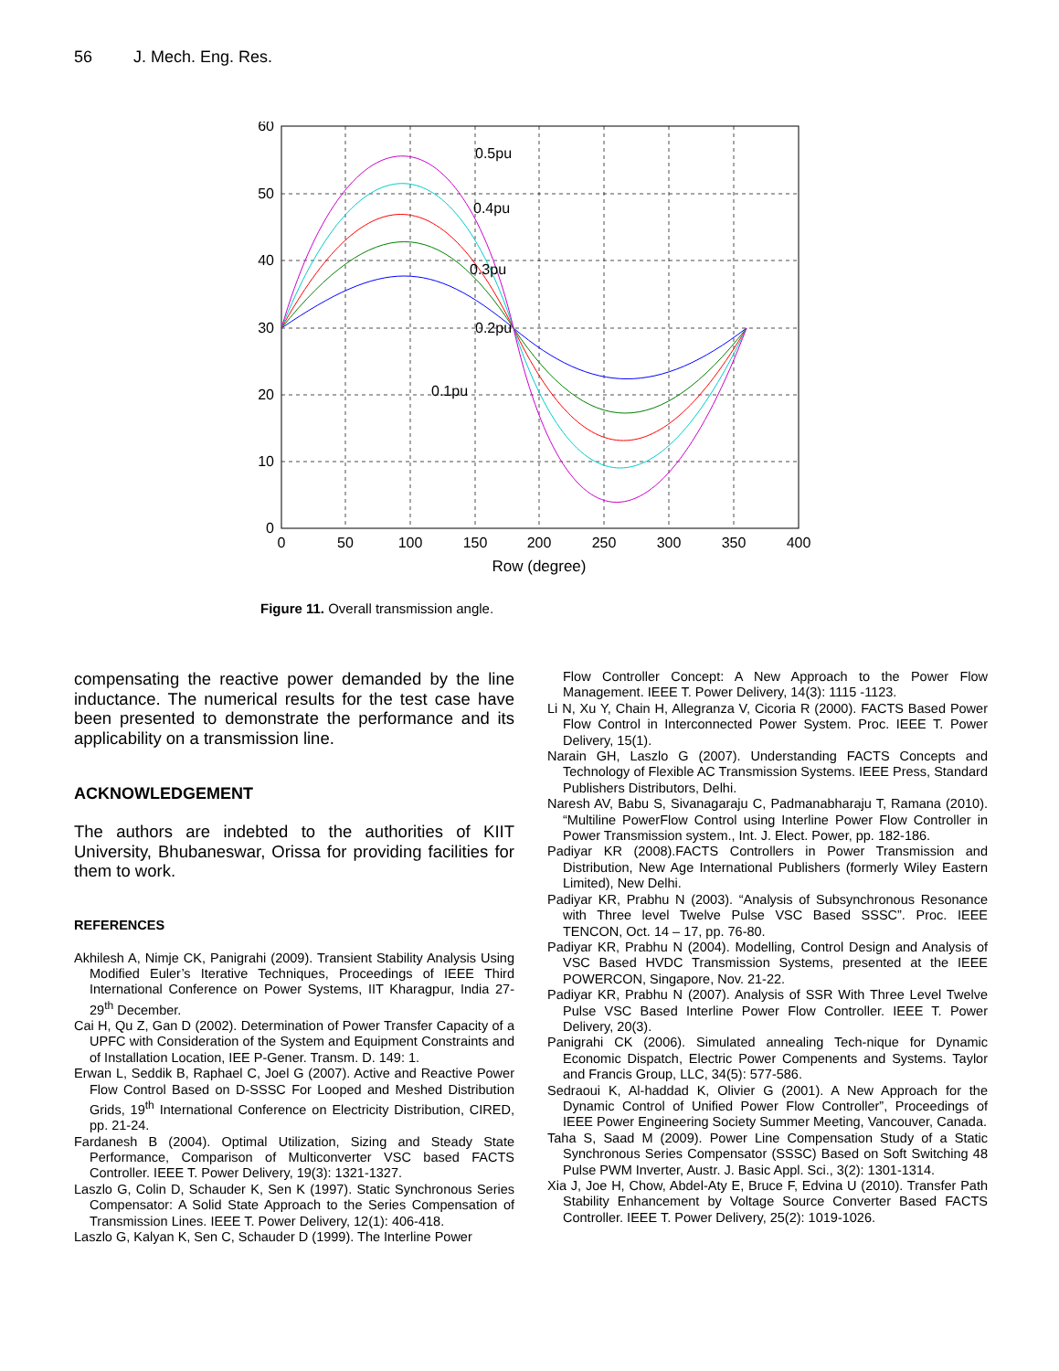56 J. Mech. Eng. Res.
0.5pu
0.4pu
0.3pu
0.2pu
0.1pu
60
50
40
30
20
10
0
0
50
100
150
200
250
300
350
400
Row (degree)
Figure 11. Overall transmission angle.
compensating the reactive power demanded by the line inductance. The numerical results for the test case have been presented to demonstrate the performance and its applicability on a transmission line.
ACKNOWLEDGEMENT
The authors are indebted to the authorities of KIIT University, Bhubaneswar, Orissa for providing facilities for them to work.
REFERENCES
Akhilesh A, Nimje CK, Panigrahi (2009). Transient Stability Analysis Using Modified Euler’s Iterative Techniques, Proceedings of IEEE Third International Conference on Power Systems, IIT Kharagpur, India 27-29<sup>th</sup> December.
Cai H, Qu Z, Gan D (2002). Determination of Power Transfer Capacity of a UPFC with Consideration of the System and Equipment Constraints and of Installation Location, IEE P-Gener. Transm. D. 149: 1.
Erwan L, Seddik B, Raphael C, Joel G (2007). Active and Reactive Power Flow Control Based on D-SSSC For Looped and Meshed Distribution Grids, 19<sup>th</sup> International Conference on Electricity Distribution, CIRED, pp. 21-24.
Fardanesh B (2004). Optimal Utilization, Sizing and Steady State Performance, Comparison of Multiconverter VSC based FACTS Controller. IEEE T. Power Delivery, 19(3): 1321-1327.
Laszlo G, Colin D, Schauder K, Sen K (1997). Static Synchronous Series Compensator: A Solid State Approach to the Series Compensation of Transmission Lines. IEEE T. Power Delivery, 12(1): 406-418.
Laszlo G, Kalyan K, Sen C, Schauder D (1999). The Interline Power
Flow Controller Concept: A New Approach to the Power Flow Management. IEEE T. Power Delivery, 14(3): 1115 -1123.
Li N, Xu Y, Chain H, Allegranza V, Cicoria R (2000). FACTS Based Power Flow Control in Interconnected Power System. Proc. IEEE T. Power Delivery, 15(1).
Narain GH, Laszlo G (2007). Understanding FACTS Concepts and Technology of Flexible AC Transmission Systems. IEEE Press, Standard Publishers Distributors, Delhi.
Naresh AV, Babu S, Sivanagaraju C, Padmanabharaju T, Ramana (2010). “Multiline PowerFlow Control using Interline Power Flow Controller in Power Transmission system., Int. J. Elect. Power, pp. 182-186.
Padiyar KR (2008).FACTS Controllers in Power Transmission and Distribution, New Age International Publishers (formerly Wiley Eastern Limited), New Delhi.
Padiyar KR, Prabhu N (2003). “Analysis of Subsynchronous Resonance with Three level Twelve Pulse VSC Based SSSC”. Proc. IEEE TENCON, Oct. 14 – 17, pp. 76-80.
Padiyar KR, Prabhu N (2004). Modelling, Control Design and Analysis of VSC Based HVDC Transmission Systems, presented at the IEEE POWERCON, Singapore, Nov. 21-22.
Padiyar KR, Prabhu N (2007). Analysis of SSR With Three Level Twelve Pulse VSC Based Interline Power Flow Controller. IEEE T. Power Delivery, 20(3).
Panigrahi CK (2006). Simulated annealing Tech-nique for Dynamic Economic Dispatch, Electric Power Compenents and Systems. Taylor and Francis Group, LLC, 34(5): 577-586.
Sedraoui K, Al-haddad K, Olivier G (2001). A New Approach for the Dynamic Control of Unified Power Flow Controller”, Proceedings of IEEE Power Engineering Society Summer Meeting, Vancouver, Canada.
Taha S, Saad M (2009). Power Line Compensation Study of a Static Synchronous Series Compensator (SSSC) Based on Soft Switching 48 Pulse PWM Inverter, Austr. J. Basic Appl. Sci., 3(2): 1301-1314.
Xia J, Joe H, Chow, Abdel-Aty E, Bruce F, Edvina U (2010). Transfer Path Stability Enhancement by Voltage Source Converter Based FACTS Controller. IEEE T. Power Delivery, 25(2): 1019-1026.